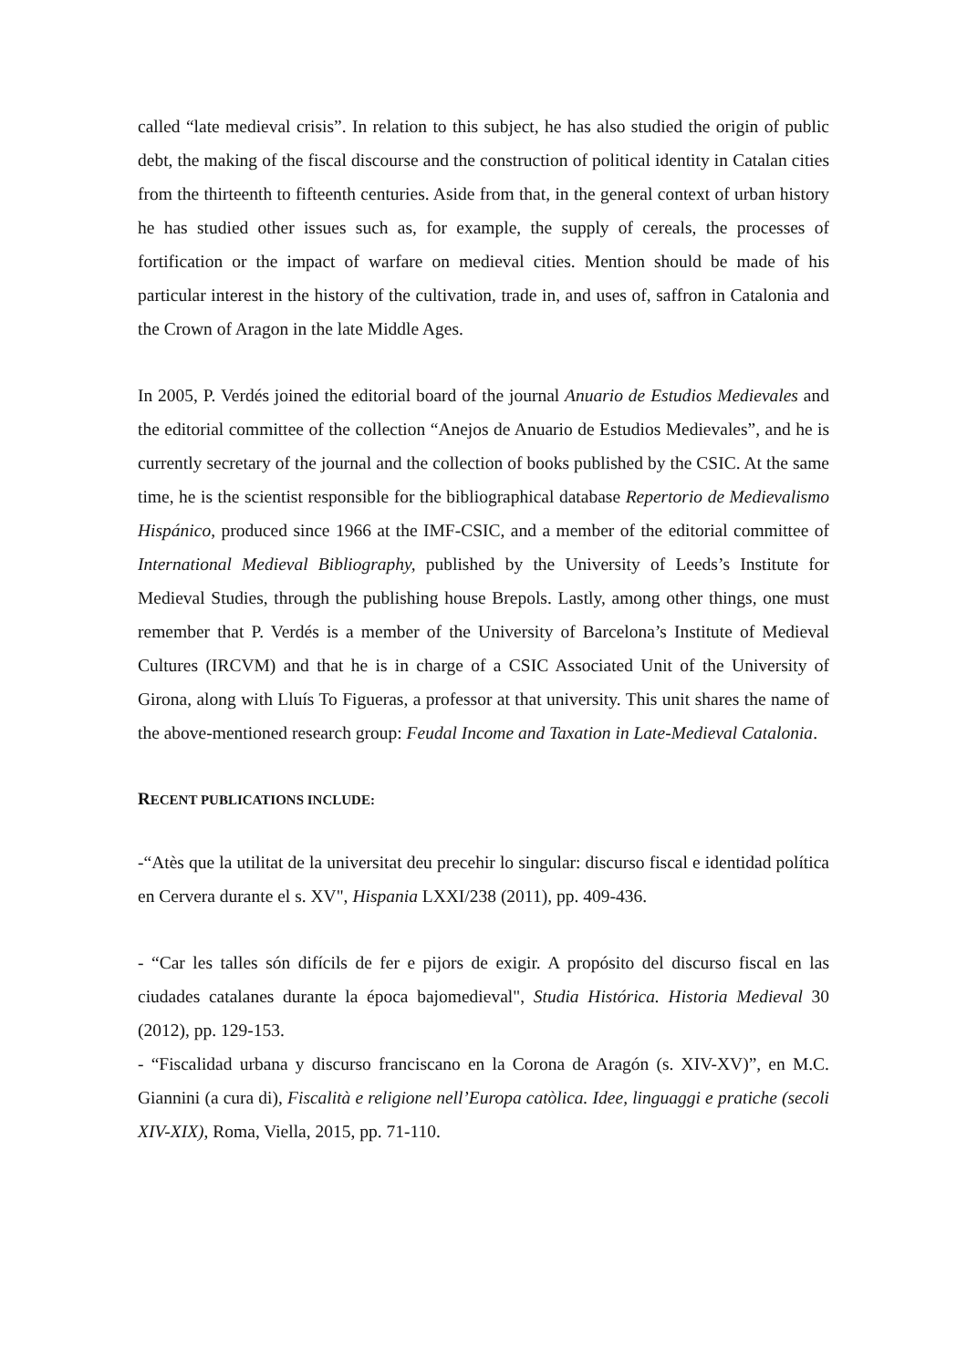called “late medieval crisis”. In relation to this subject, he has also studied the origin of public debt, the making of the fiscal discourse and the construction of political identity in Catalan cities from the thirteenth to fifteenth centuries. Aside from that, in the general context of urban history he has studied other issues such as, for example, the supply of cereals, the processes of fortification or the impact of warfare on medieval cities. Mention should be made of his particular interest in the history of the cultivation, trade in, and uses of, saffron in Catalonia and the Crown of Aragon in the late Middle Ages.
In 2005, P. Verdés joined the editorial board of the journal Anuario de Estudios Medievales and the editorial committee of the collection “Anejos de Anuario de Estudios Medievales”, and he is currently secretary of the journal and the collection of books published by the CSIC. At the same time, he is the scientist responsible for the bibliographical database Repertorio de Medievalismo Hispánico, produced since 1966 at the IMF-CSIC, and a member of the editorial committee of International Medieval Bibliography, published by the University of Leeds’s Institute for Medieval Studies, through the publishing house Brepols. Lastly, among other things, one must remember that P. Verdés is a member of the University of Barcelona’s Institute of Medieval Cultures (IRCVM) and that he is in charge of a CSIC Associated Unit of the University of Girona, along with Lluís To Figueras, a professor at that university. This unit shares the name of the above-mentioned research group: Feudal Income and Taxation in Late-Medieval Catalonia.
RECENT PUBLICATIONS INCLUDE:
-“Atès que la utilitat de la universitat deu precehir lo singular: discurso fiscal e identidad política en Cervera durante el s. XV", Hispania LXXI/238 (2011), pp. 409-436.
- “Car les talles són difícils de fer e pijors de exigir. A propósito del discurso fiscal en las ciudades catalanes durante la época bajomedieval", Studia Histórica. Historia Medieval 30 (2012), pp. 129-153.
- “Fiscalidad urbana y discurso franciscano en la Corona de Aragón (s. XIV-XV)”, en M.C. Giannini (a cura di), Fiscalità e religione nell’Europa catòlica. Idee, linguaggi e pratiche (secoli XIV-XIX), Roma, Viella, 2015, pp. 71-110.